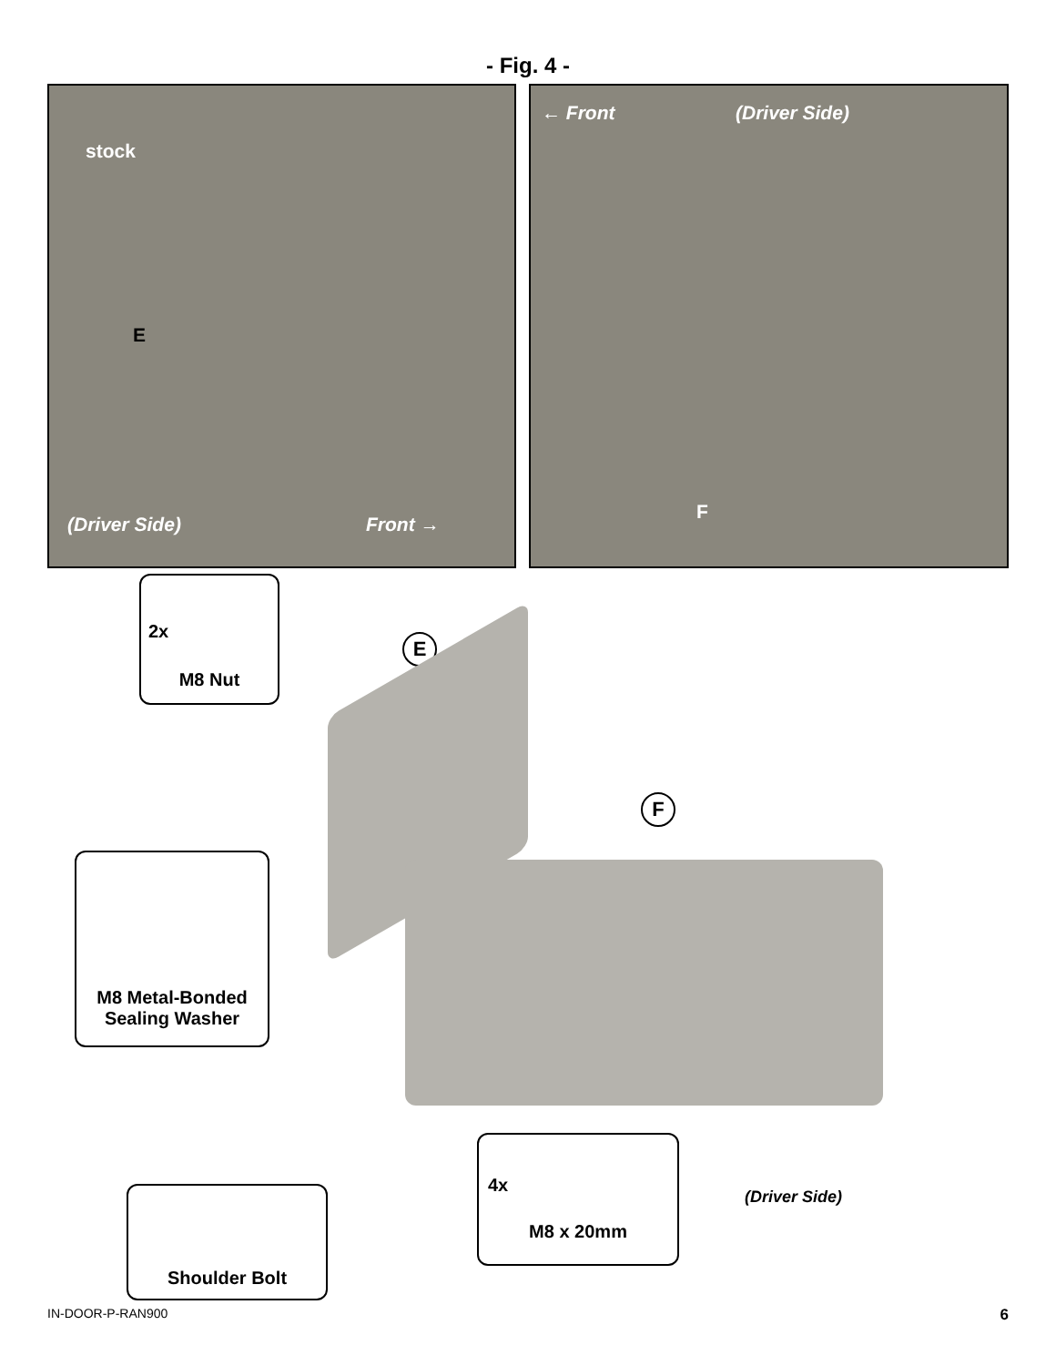- Fig. 4 -
stock
E
(Driver Side) Front →
← Front (Driver Side)
F
2x
M8 Nut
E
F
M8 Metal-Bonded
Sealing Washer
4x
M8 x 20mm
(Driver Side)
Shoulder Bolt
IN-DOOR-P-RAN900 6